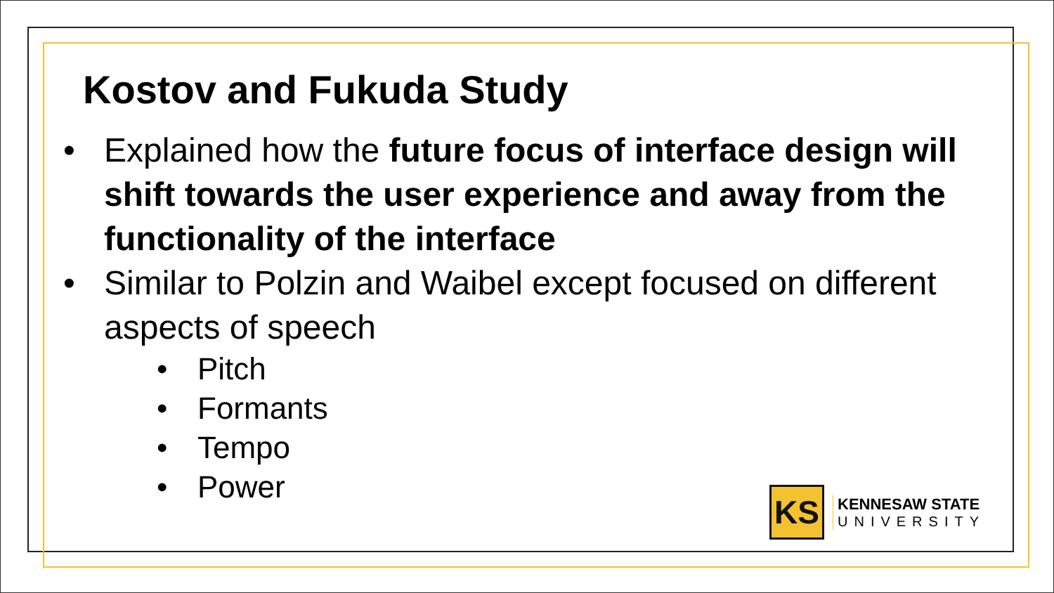Kostov and Fukuda Study
• Explained how the future focus of interface design will shift towards the user experience and away from the functionality of the interface
• Similar to Polzin and Waibel except focused on different aspects of speech
• Pitch
• Formants
• Tempo
• Power
KS
KENNESAW STATE
UNIVERSITY